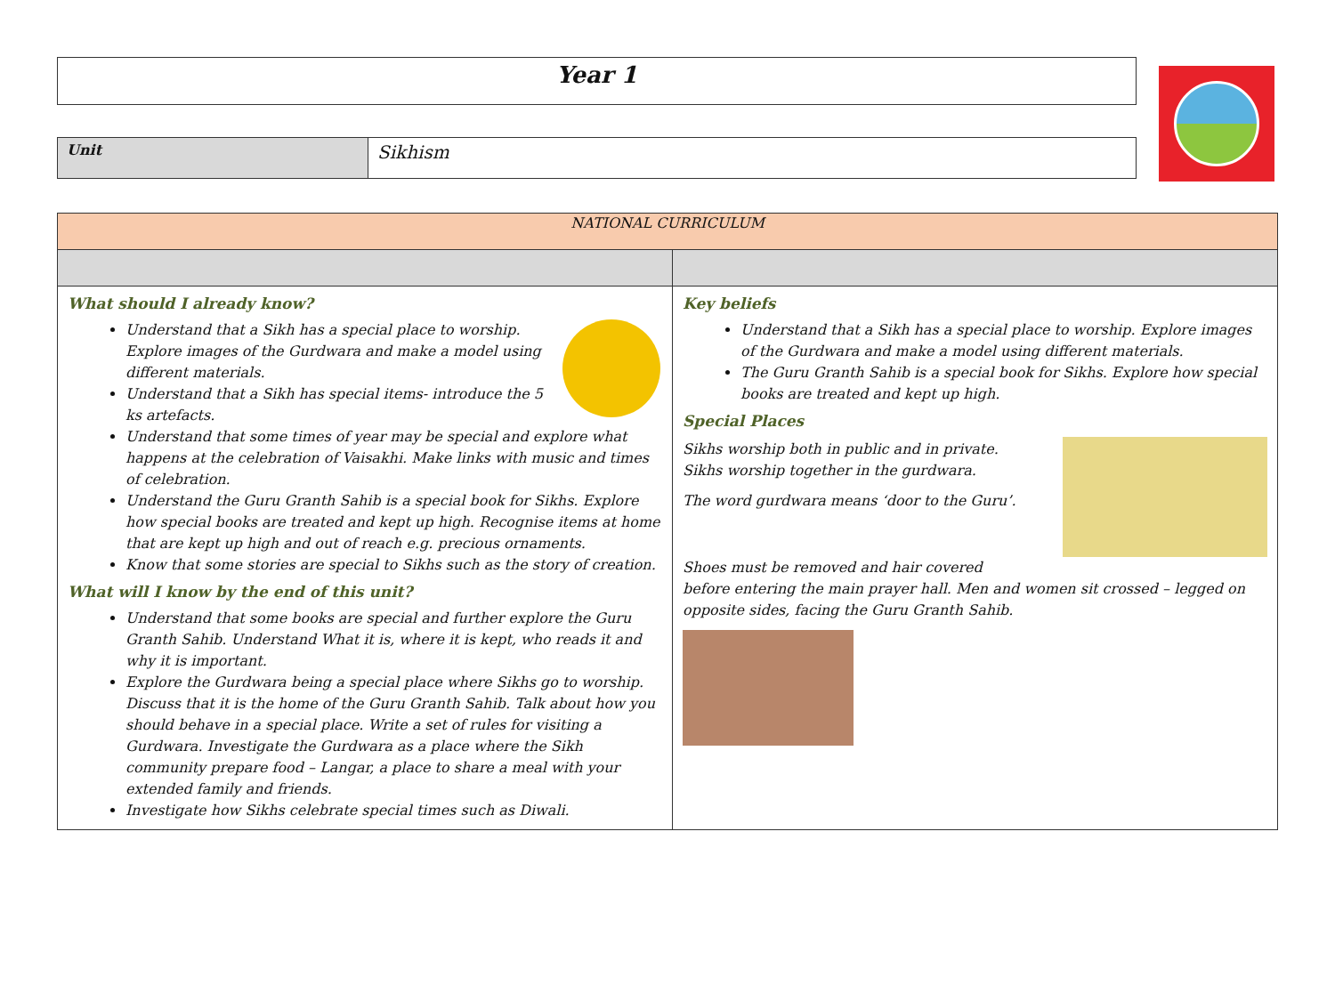Year 1
Unit
Sikhism
| NATIONAL CURRICULUM | |
| --- | --- |
| What should I already know? Understand that a Sikh has a special place to worship. Explore images of the Gurdwara and make a model using different materials. Understand that a Sikh has special items- introduce the 5 ks artefacts. Understand that some times of year may be special and explore what happens at the celebration of Vaisakhi. Make links with music and times of celebration. Understand the Guru Granth Sahib is a special book for Sikhs. Explore how special books are treated and kept up high. Recognise items at home that are kept up high and out of reach e.g. precious ornaments. Know that some stories are special to Sikhs such as the story of creation. What will I know by the end of this unit? Understand that some books are special and further explore the Guru Granth Sahib. Understand What it is, where it is kept, who reads it and why it is important. Explore the Gurdwara being a special place where Sikhs go to worship. Discuss that it is the home of the Guru Granth Sahib. Talk about how you should behave in a special place. Write a set of rules for visiting a Gurdwara. Investigate the Gurdwara as a place where the Sikh community prepare food – Langar, a place to share a meal with your extended family and friends. Investigate how Sikhs celebrate special times such as Diwali. | Key beliefs Understand that a Sikh has a special place to worship. Explore images of the Gurdwara and make a model using different materials. The Guru Granth Sahib is a special book for Sikhs. Explore how special books are treated and kept up high. Special Places Sikhs worship both in public and in private. Sikhs worship together in the gurdwara. The word gurdwara means ‘door to the Guru’. Shoes must be removed and hair covered before entering the main prayer hall. Men and women sit crossed – legged on opposite sides, facing the Guru Granth Sahib. |